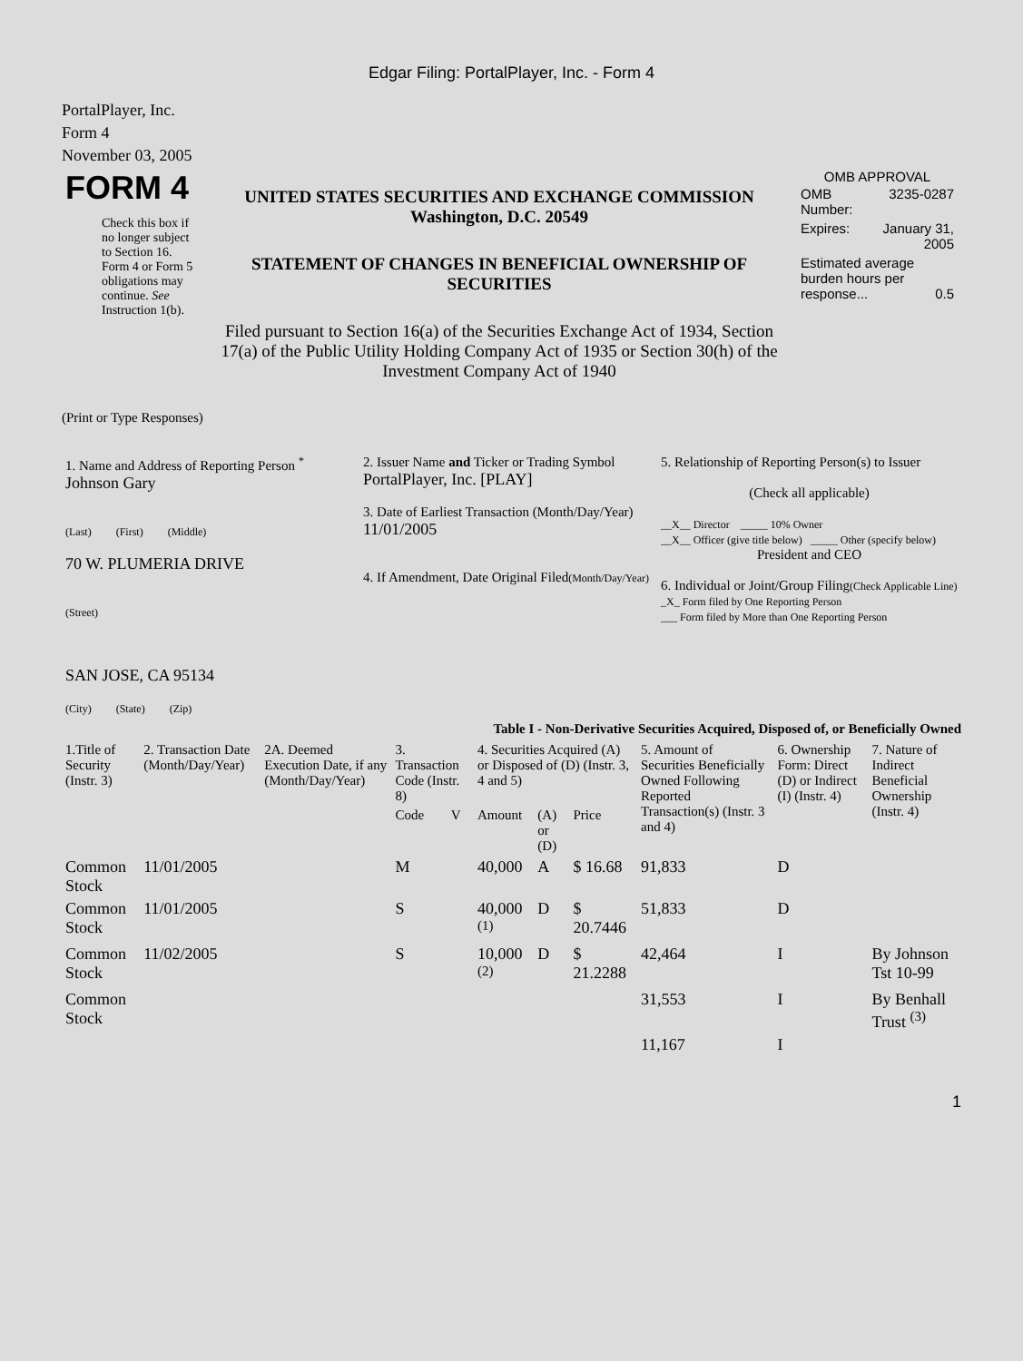Edgar Filing: PortalPlayer, Inc. - Form 4
PortalPlayer, Inc.
Form 4
November 03, 2005
| FORM 4 Check this box if no longer subject to Section 16. Form 4 or Form 5 obligations may continue. See Instruction 1(b). | UNITED STATES SECURITIES AND EXCHANGE COMMISSION Washington, D.C. 20549 STATEMENT OF CHANGES IN BENEFICIAL OWNERSHIP OF SECURITIES Filed pursuant to Section 16(a) of the Securities Exchange Act of 1934, Section 17(a) of the Public Utility Holding Company Act of 1935 or Section 30(h) of the Investment Company Act of 1940 | OMB APPROVAL / OMB Number: / 3235-0287 / / Expires: / January 31, 2005 / / Estimated average burden hours per response... 0.5 / / |
(Print or Type Responses)
| 1. Name and Address of Reporting Person <sup>*</sup> Johnson Gary (Last) (First) (Middle) 70 W. PLUMERIA DRIVE (Street) SAN JOSE, CA 95134 (City) (State) (Zip) | 2. Issuer Name and Ticker or Trading Symbol PortalPlayer, Inc. [PLAY] 3. Date of Earliest Transaction (Month/Day/Year) 11/01/2005 4. If Amendment, Date Original Filed (Month/Day/Year) | 5. Relationship of Reporting Person(s) to Issuer (Check all applicable) __X__ Director _____ 10% Owner __X__ Officer (give title below) _____ Other (specify below) President and CEO 6. Individual or Joint/Group Filing (Check Applicable Line) _X_ Form filed by One Reporting Person ___ Form filed by More than One Reporting Person |
Table I - Non-Derivative Securities Acquired, Disposed of, or Beneficially Owned
| 1.Title of Security (Instr. 3) | 2. Transaction Date (Month/Day/Year) | 2A. Deemed Execution Date, if any (Month/Day/Year) | 3. Transaction Code (Instr. 8) | | 4. Securities Acquired (A) or Disposed of (D) (Instr. 3, 4 and 5) | | | 5. Amount of Securities Beneficially Owned Following Reported Transaction(s) (Instr. 3 and 4) | 6. Ownership Form: Direct (D) or Indirect (I) (Instr. 4) | 7. Nature of Indirect Beneficial Ownership (Instr. 4) |
| --- | --- | --- | --- | --- | --- | --- | --- | --- | --- | --- |
| | | | Code | V | Amount | (A) or (D) | Price | | | |
| Common Stock | 11/01/2005 | | M | | 40,000 | A | $ 16.68 | 91,833 | D | |
| Common Stock | 11/01/2005 | | S | | 40,000 <sup>(1)</sup> | D | $ 20.7446 | 51,833 | D | |
| Common Stock | 11/02/2005 | | S | | 10,000 <sup>(2)</sup> | D | $ 21.2288 | 42,464 | I | By Johnson Tst 10-99 |
| Common Stock | | | | | | | | 31,553 | I | By Benhall Trust <sup>(3)</sup> |
| | | | | | | | | 11,167 | I | |
1